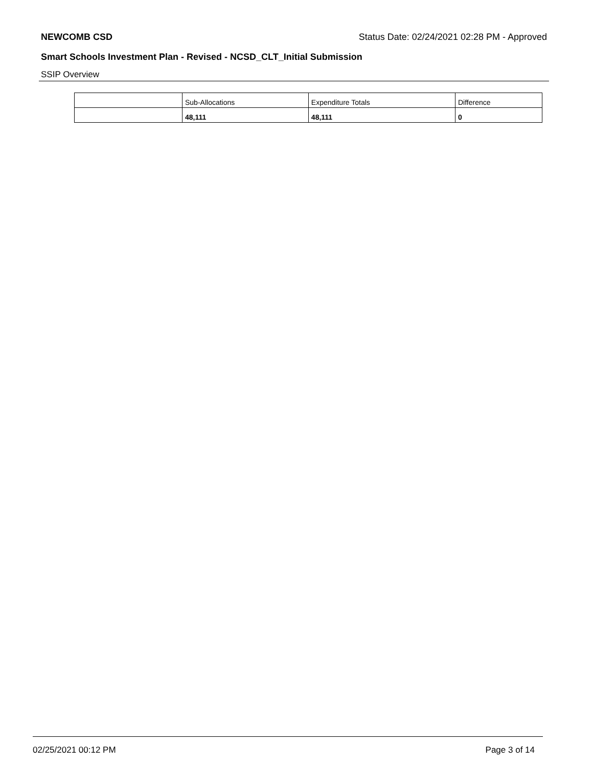NEWCOMB CSD Status Date: 02/24/2021 02:28 PM - Approved
Smart Schools Investment Plan - Revised - NCSD_CLT_Initial Submission
SSIP Overview
| | Sub-Allocations | Expenditure Totals | Difference |
| | 48,111 | 48,111 | 0 |
02/25/2021 00:12 PM Page 3 of 14